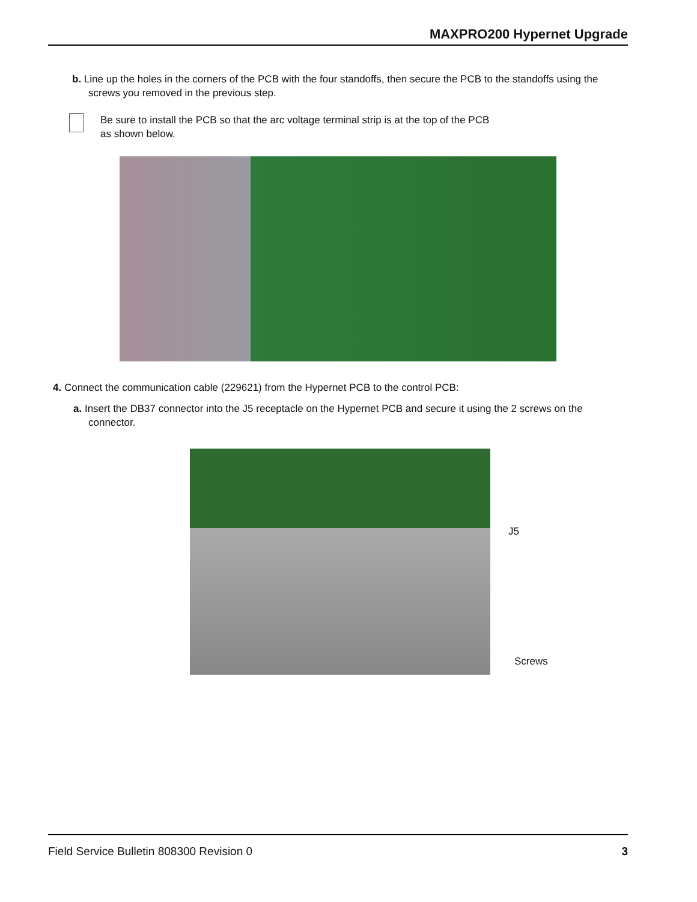MAXPRO200 Hypernet Upgrade
b. Line up the holes in the corners of the PCB with the four standoffs, then secure the PCB to the standoffs using the screws you removed in the previous step.
Be sure to install the PCB so that the arc voltage terminal strip is at the top of the PCB
as shown below.
4. Connect the communication cable (229621) from the Hypernet PCB to the control PCB:
a. Insert the DB37 connector into the J5 receptacle on the Hypernet PCB and secure it using the 2 screws on the connector.
J5
Screws
Field Service Bulletin 808300 Revision 0 3